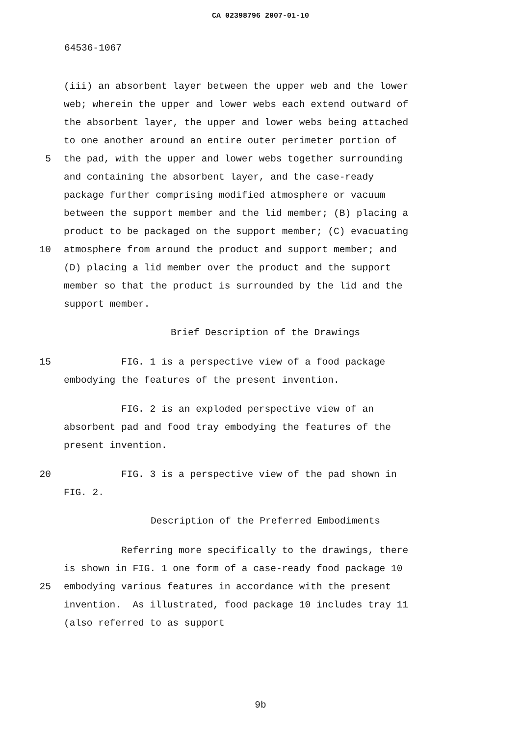CA 02398796 2007-01-10
64536-1067
(iii) an absorbent layer between the upper web and the lower
web; wherein the upper and lower webs each extend outward of
the absorbent layer, the upper and lower webs being attached
to one another around an entire outer perimeter portion of
5 the pad, with the upper and lower webs together surrounding
and containing the absorbent layer, and the case-ready
package further comprising modified atmosphere or vacuum
between the support member and the lid member; (B) placing a
product to be packaged on the support member; (C) evacuating
10 atmosphere from around the product and support member; and
(D) placing a lid member over the product and the support
member so that the product is surrounded by the lid and the
support member.
Brief Description of the Drawings
15 FIG. 1 is a perspective view of a food package
embodying the features of the present invention.
FIG. 2 is an exploded perspective view of an
absorbent pad and food tray embodying the features of the
present invention.
20 FIG. 3 is a perspective view of the pad shown in
FIG. 2.
Description of the Preferred Embodiments
Referring more specifically to the drawings, there
is shown in FIG. 1 one form of a case-ready food package 10
25 embodying various features in accordance with the present
invention. As illustrated, food package 10 includes tray 11
(also referred to as support
9b